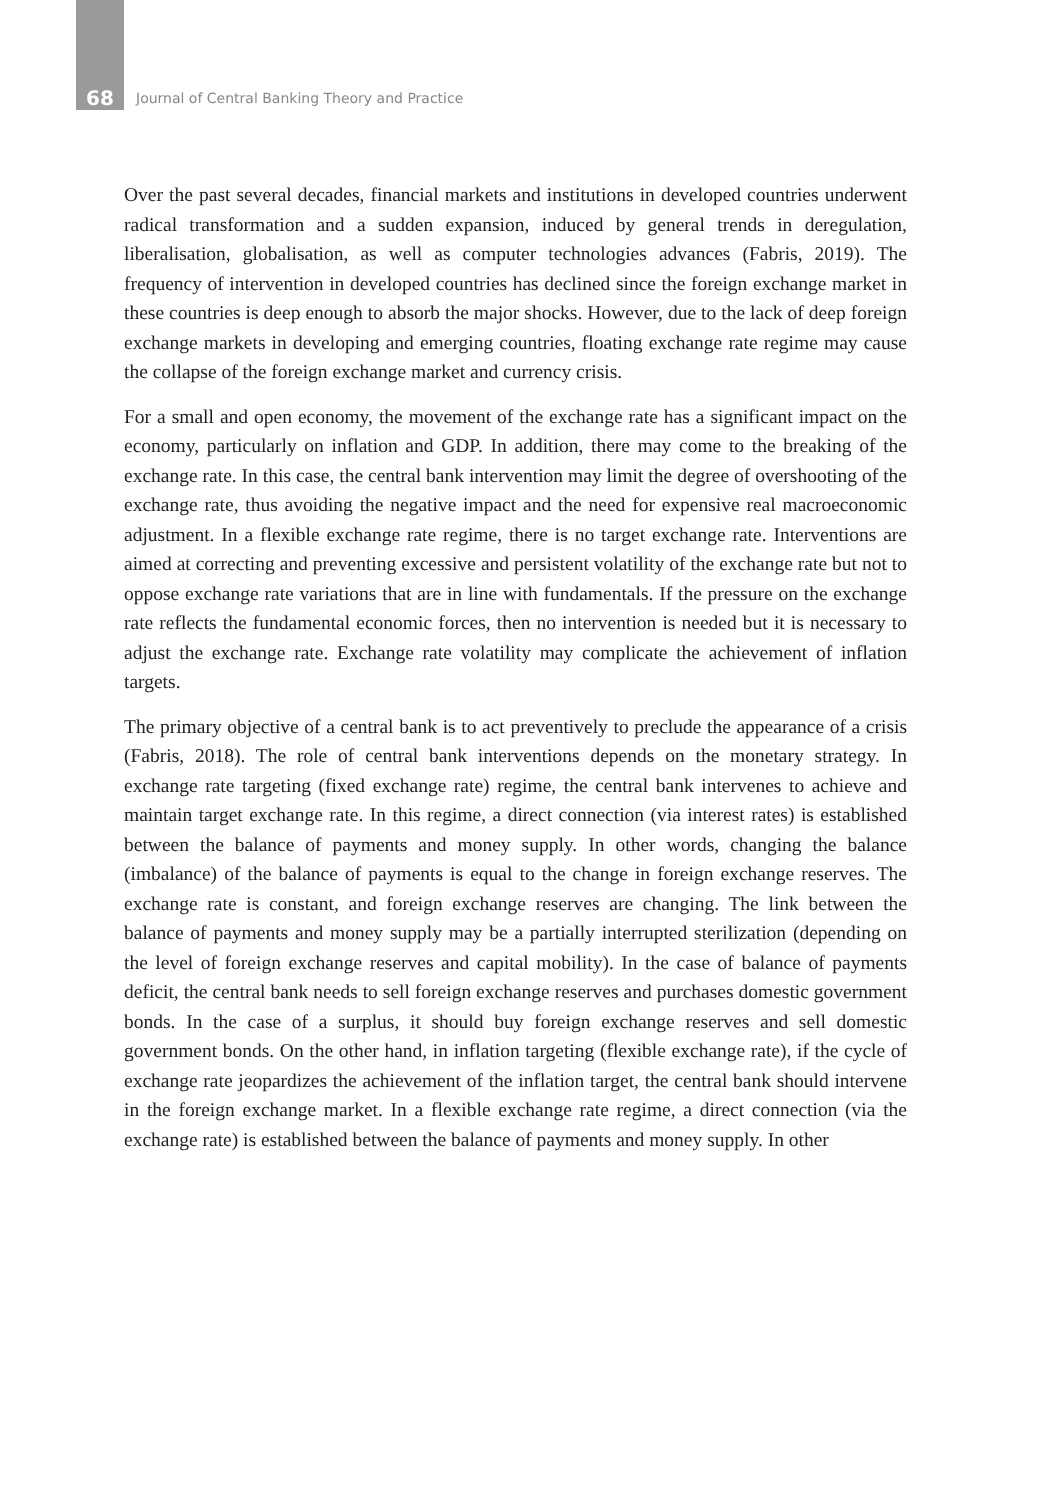68 Journal of Central Banking Theory and Practice
Over the past several decades, financial markets and institutions in developed countries underwent radical transformation and a sudden expansion, induced by general trends in deregulation, liberalisation, globalisation, as well as computer technologies advances (Fabris, 2019). The frequency of intervention in developed countries has declined since the foreign exchange market in these countries is deep enough to absorb the major shocks. However, due to the lack of deep foreign exchange markets in developing and emerging countries, floating exchange rate regime may cause the collapse of the foreign exchange market and currency crisis.
For a small and open economy, the movement of the exchange rate has a significant impact on the economy, particularly on inflation and GDP. In addition, there may come to the breaking of the exchange rate. In this case, the central bank intervention may limit the degree of overshooting of the exchange rate, thus avoiding the negative impact and the need for expensive real macroeconomic adjustment. In a flexible exchange rate regime, there is no target exchange rate. Interventions are aimed at correcting and preventing excessive and persistent volatility of the exchange rate but not to oppose exchange rate variations that are in line with fundamentals. If the pressure on the exchange rate reflects the fundamental economic forces, then no intervention is needed but it is necessary to adjust the exchange rate. Exchange rate volatility may complicate the achievement of inflation targets.
The primary objective of a central bank is to act preventively to preclude the appearance of a crisis (Fabris, 2018). The role of central bank interventions depends on the monetary strategy. In exchange rate targeting (fixed exchange rate) regime, the central bank intervenes to achieve and maintain target exchange rate. In this regime, a direct connection (via interest rates) is established between the balance of payments and money supply. In other words, changing the balance (imbalance) of the balance of payments is equal to the change in foreign exchange reserves. The exchange rate is constant, and foreign exchange reserves are changing. The link between the balance of payments and money supply may be a partially interrupted sterilization (depending on the level of foreign exchange reserves and capital mobility). In the case of balance of payments deficit, the central bank needs to sell foreign exchange reserves and purchases domestic government bonds. In the case of a surplus, it should buy foreign exchange reserves and sell domestic government bonds. On the other hand, in inflation targeting (flexible exchange rate), if the cycle of exchange rate jeopardizes the achievement of the inflation target, the central bank should intervene in the foreign exchange market. In a flexible exchange rate regime, a direct connection (via the exchange rate) is established between the balance of payments and money supply. In other